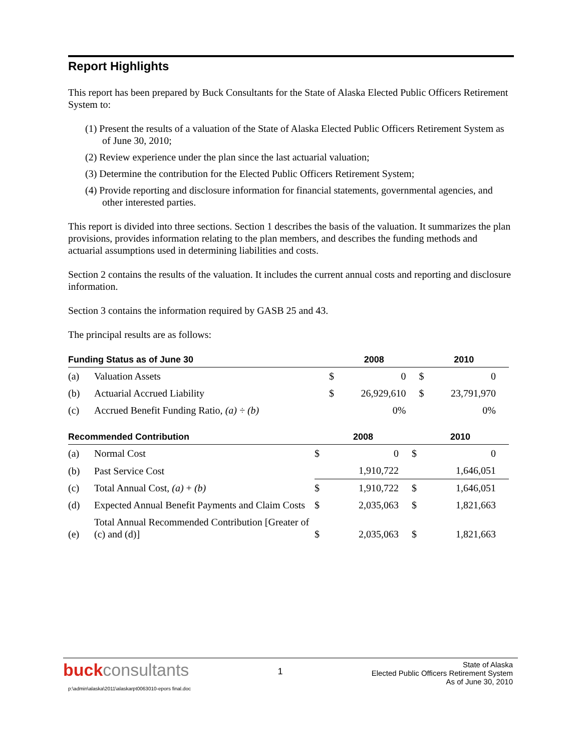Report Highlights
This report has been prepared by Buck Consultants for the State of Alaska Elected Public Officers Retirement System to:
(1) Present the results of a valuation of the State of Alaska Elected Public Officers Retirement System as of June 30, 2010;
(2) Review experience under the plan since the last actuarial valuation;
(3) Determine the contribution for the Elected Public Officers Retirement System;
(4) Provide reporting and disclosure information for financial statements, governmental agencies, and other interested parties.
This report is divided into three sections. Section 1 describes the basis of the valuation. It summarizes the plan provisions, provides information relating to the plan members, and describes the funding methods and actuarial assumptions used in determining liabilities and costs.
Section 2 contains the results of the valuation. It includes the current annual costs and reporting and disclosure information.
Section 3 contains the information required by GASB 25 and 43.
The principal results are as follows:
| Funding Status as of June 30 | | 2008 | | 2010 | |
| --- | --- | --- | --- | --- | --- |
| (a) | Valuation Assets | $ | 0 | $ | 0 |
| (b) | Actuarial Accrued Liability | $ | 26,929,610 | $ | 23,791,970 |
| (c) | Accrued Benefit Funding Ratio, (a) ÷ (b) | | 0% | | 0% |
| Recommended Contribution | | 2008 | | 2010 | |
| --- | --- | --- | --- | --- | --- |
| (a) | Normal Cost | $ | 0 | $ | 0 |
| (b) | Past Service Cost | | 1,910,722 | | 1,646,051 |
| (c) | Total Annual Cost, (a) + (b) | $ | 1,910,722 | $ | 1,646,051 |
| (d) | Expected Annual Benefit Payments and Claim Costs | $ | 2,035,063 | $ | 1,821,663 |
| (e) | Total Annual Recommended Contribution [Greater of (c) and (d)] | $ | 2,035,063 | $ | 1,821,663 |
buckconsultants
1
State of Alaska
Elected Public Officers Retirement System
As of June 30, 2010
p:\admin\alaska\2011\alaskarpt0063010-epors final.doc